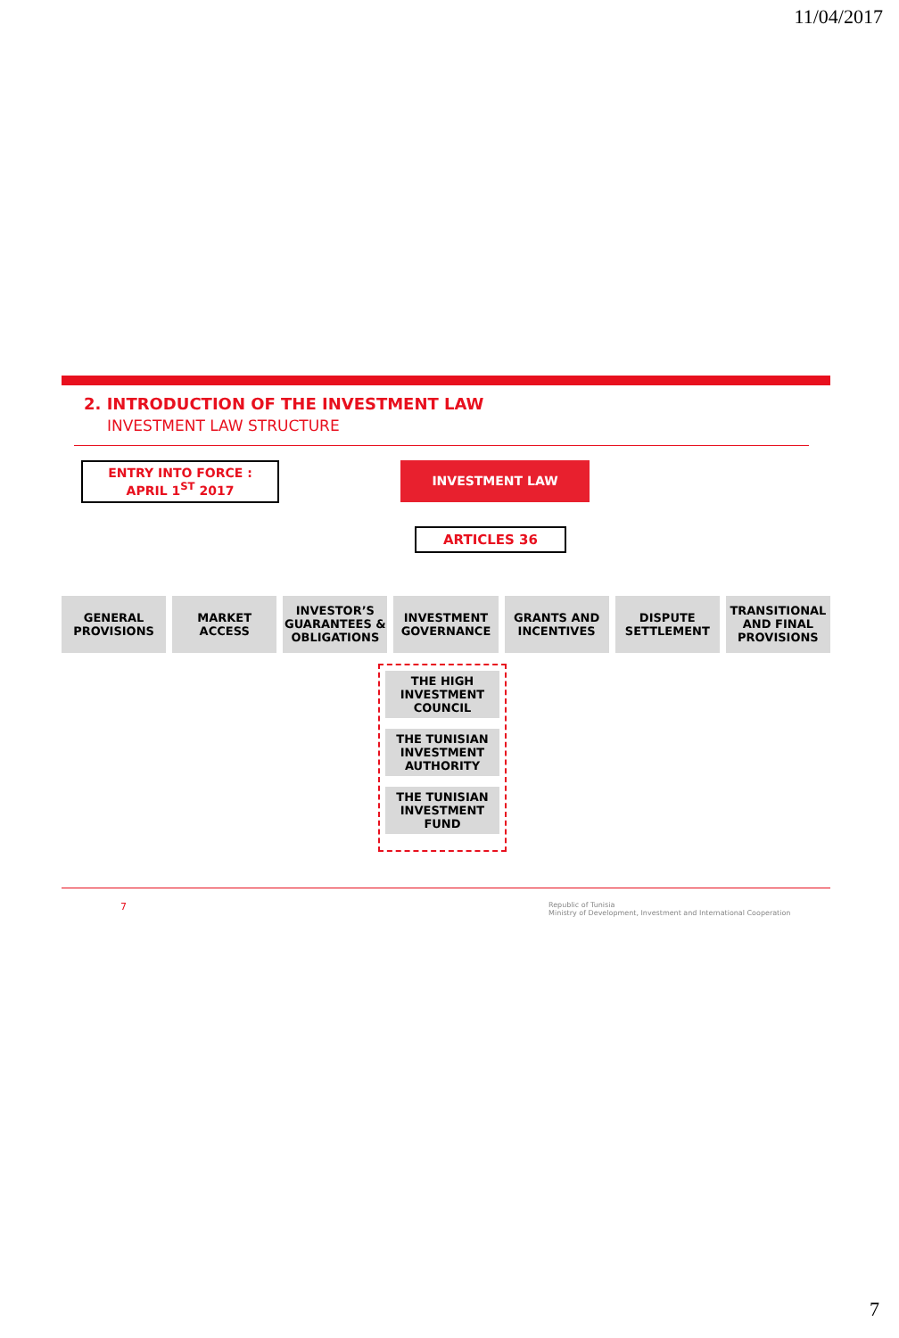11/04/2017
2. INTRODUCTION OF THE INVESTMENT LAW
INVESTMENT LAW STRUCTURE
ENTRY INTO FORCE :
APRIL 1<sup>ST</sup> 2017
INVESTMENT LAW
ARTICLES 36
GENERAL
PROVISIONS
MARKET
ACCESS
INVESTOR’S
GUARANTEES &
OBLIGATIONS
INVESTMENT
GOVERNANCE
GRANTS AND
INCENTIVES
DISPUTE
SETTLEMENT
TRANSITIONAL
AND FINAL
PROVISIONS
THE HIGH INVESTMENT COUNCIL
THE TUNISIAN INVESTMENT AUTHORITY
THE TUNISIAN INVESTMENT FUND
7 Republic of Tunisia
Ministry of Development, Investment and International Cooperation
7